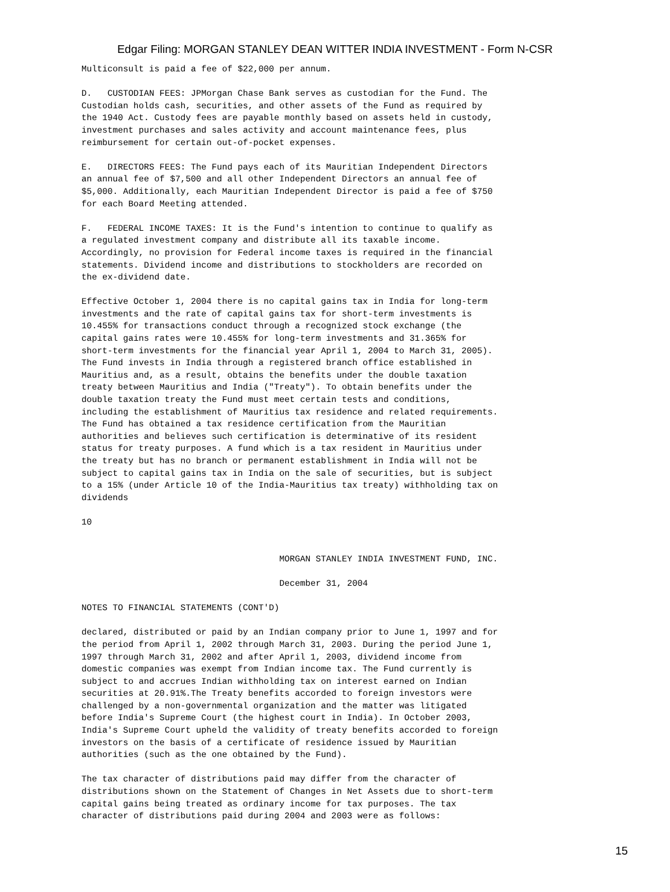Edgar Filing: MORGAN STANLEY DEAN WITTER INDIA INVESTMENT - Form N-CSR
Multiconsult is paid a fee of $22,000 per annum.

D.   CUSTODIAN FEES: JPMorgan Chase Bank serves as custodian for the Fund. The
Custodian holds cash, securities, and other assets of the Fund as required by
the 1940 Act. Custody fees are payable monthly based on assets held in custody,
investment purchases and sales activity and account maintenance fees, plus
reimbursement for certain out-of-pocket expenses.

E.   DIRECTORS FEES: The Fund pays each of its Mauritian Independent Directors
an annual fee of $7,500 and all other Independent Directors an annual fee of
$5,000. Additionally, each Mauritian Independent Director is paid a fee of $750
for each Board Meeting attended.

F.   FEDERAL INCOME TAXES: It is the Fund's intention to continue to qualify as
a regulated investment company and distribute all its taxable income.
Accordingly, no provision for Federal income taxes is required in the financial
statements. Dividend income and distributions to stockholders are recorded on
the ex-dividend date.

Effective October 1, 2004 there is no capital gains tax in India for long-term
investments and the rate of capital gains tax for short-term investments is
10.455% for transactions conduct through a recognized stock exchange (the
capital gains rates were 10.455% for long-term investments and 31.365% for
short-term investments for the financial year April 1, 2004 to March 31, 2005).
The Fund invests in India through a registered branch office established in
Mauritius and, as a result, obtains the benefits under the double taxation
treaty between Mauritius and India ("Treaty"). To obtain benefits under the
double taxation treaty the Fund must meet certain tests and conditions,
including the establishment of Mauritius tax residence and related requirements.
The Fund has obtained a tax residence certification from the Mauritian
authorities and believes such certification is determinative of its resident
status for treaty purposes. A fund which is a tax resident in Mauritius under
the treaty but has no branch or permanent establishment in India will not be
subject to capital gains tax in India on the sale of securities, but is subject
to a 15% (under Article 10 of the India-Mauritius tax treaty) withholding tax on
dividends

10


                                      MORGAN STANLEY INDIA INVESTMENT FUND, INC.

                                      December 31, 2004

NOTES TO FINANCIAL STATEMENTS (CONT'D)

declared, distributed or paid by an Indian company prior to June 1, 1997 and for
the period from April 1, 2002 through March 31, 2003. During the period June 1,
1997 through March 31, 2002 and after April 1, 2003, dividend income from
domestic companies was exempt from Indian income tax. The Fund currently is
subject to and accrues Indian withholding tax on interest earned on Indian
securities at 20.91%.The Treaty benefits accorded to foreign investors were
challenged by a non-governmental organization and the matter was litigated
before India's Supreme Court (the highest court in India). In October 2003,
India's Supreme Court upheld the validity of treaty benefits accorded to foreign
investors on the basis of a certificate of residence issued by Mauritian
authorities (such as the one obtained by the Fund).

The tax character of distributions paid may differ from the character of
distributions shown on the Statement of Changes in Net Assets due to short-term
capital gains being treated as ordinary income for tax purposes. The tax
character of distributions paid during 2004 and 2003 were as follows:
15